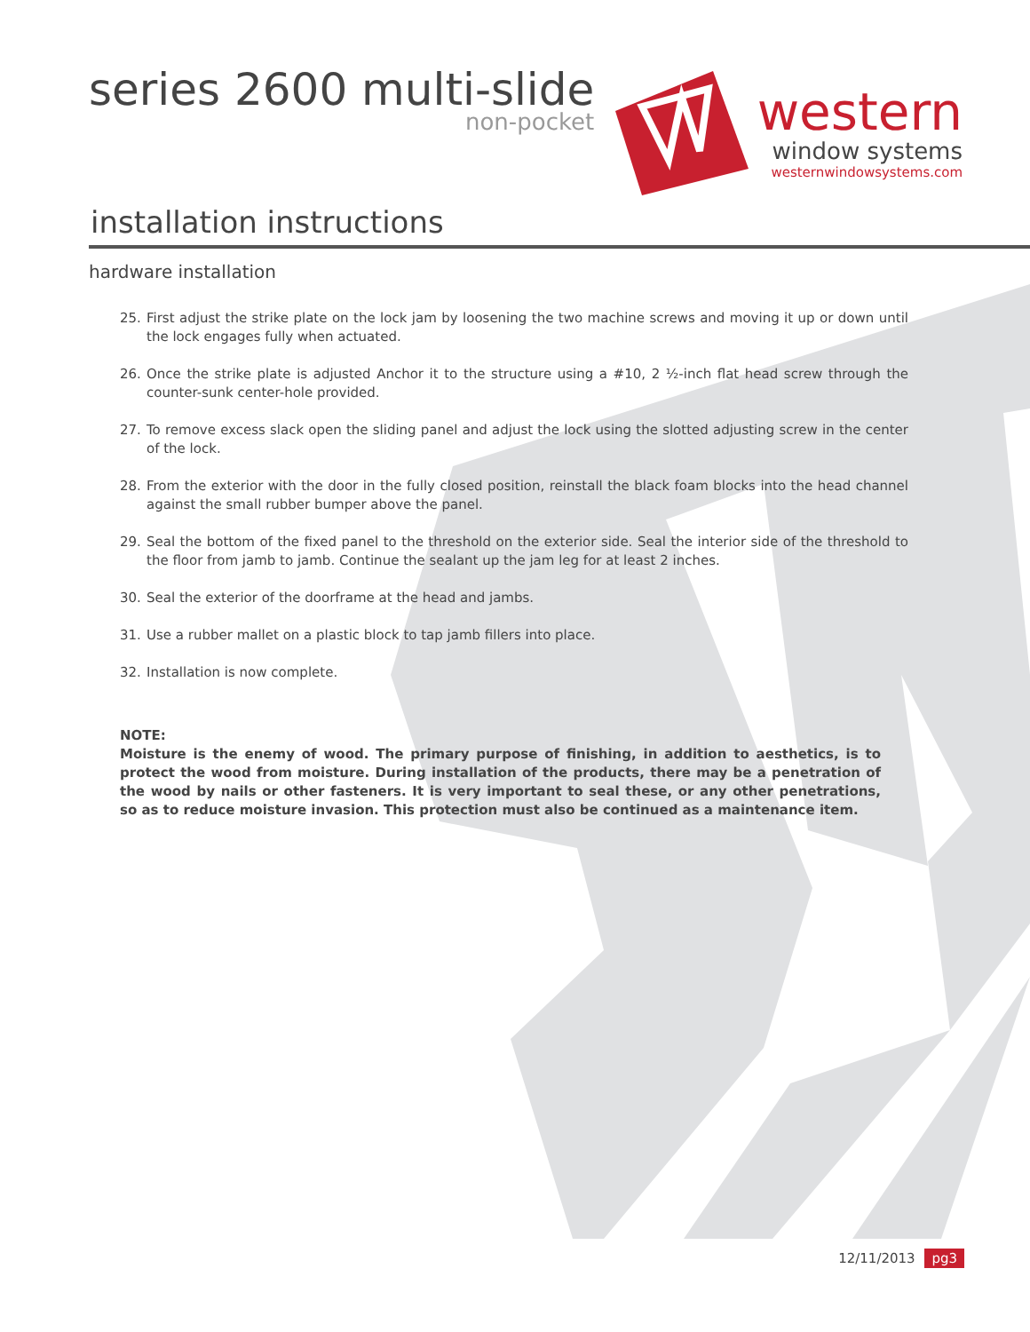series 2600 multi-slide
non-pocket
western
window systems
westernwindowsystems.com
installation instructions
hardware installation
25. First adjust the strike plate on the lock jam by loosening the two machine screws and moving it up or down until the lock engages fully when actuated.
26. Once the strike plate is adjusted Anchor it to the structure using a #10, 2 ½-inch flat head screw through the counter-sunk center-hole provided.
27. To remove excess slack open the sliding panel and adjust the lock using the slotted adjusting screw in the center of the lock.
28. From the exterior with the door in the fully closed position, reinstall the black foam blocks into the head channel against the small rubber bumper above the panel.
29. Seal the bottom of the fixed panel to the threshold on the exterior side. Seal the interior side of the threshold to the floor from jamb to jamb. Continue the sealant up the jam leg for at least 2 inches.
30. Seal the exterior of the doorframe at the head and jambs.
31. Use a rubber mallet on a plastic block to tap jamb fillers into place.
32. Installation is now complete.
NOTE:
Moisture is the enemy of wood. The primary purpose of finishing, in addition to aesthetics, is to protect the wood from moisture. During installation of the products, there may be a penetration of the wood by nails or other fasteners. It is very important to seal these, or any other penetrations, so as to reduce moisture invasion. This protection must also be continued as a maintenance item.
12/11/2013 pg3